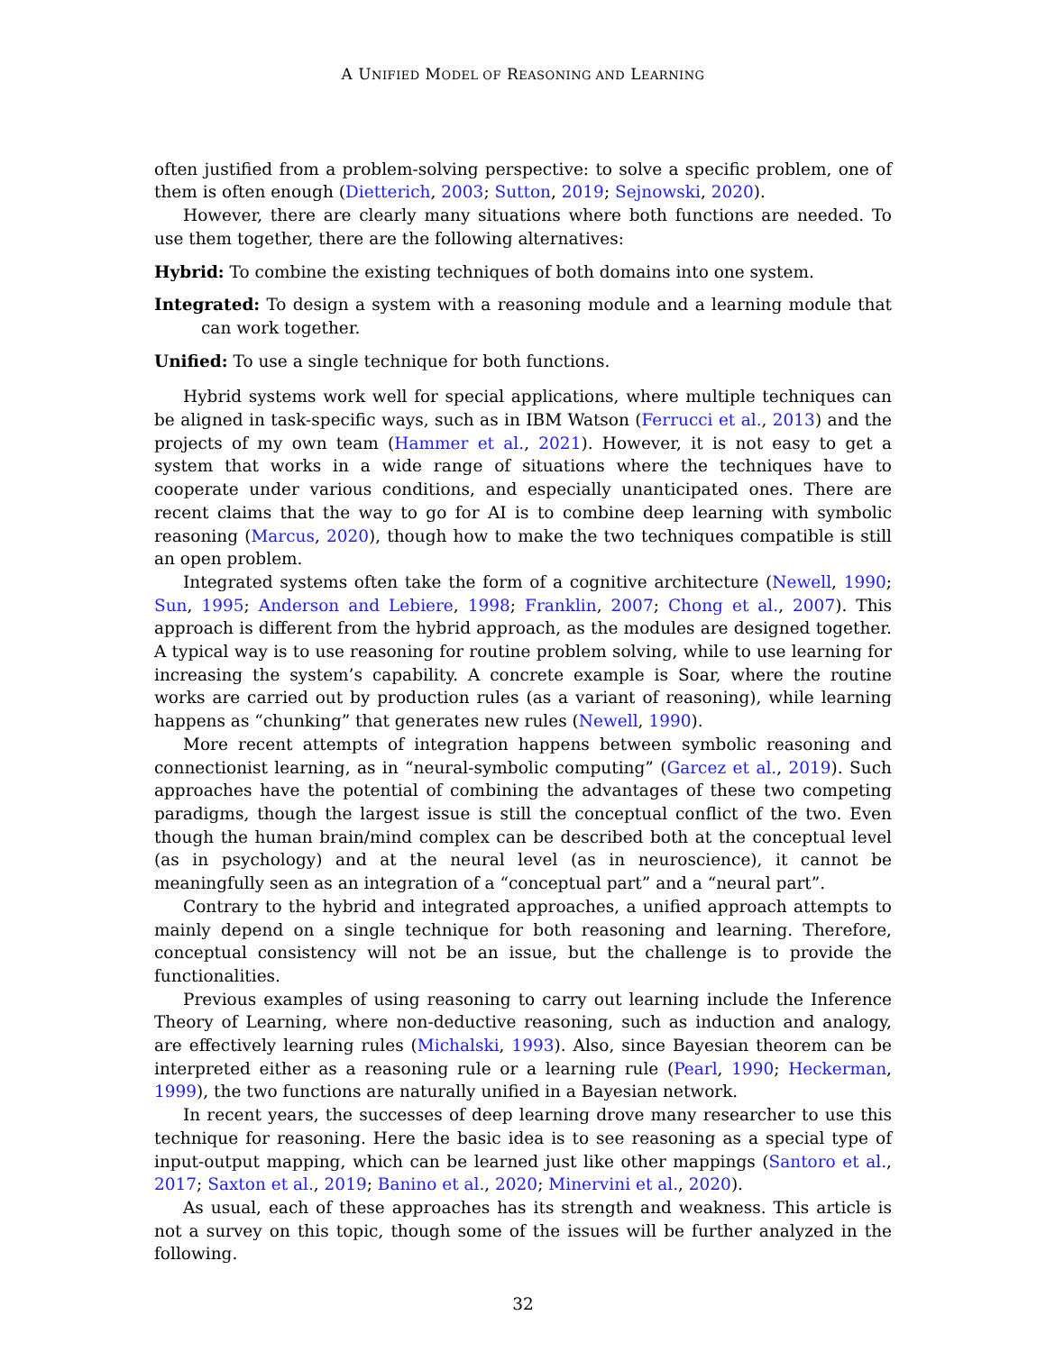A UNIFIED MODEL OF REASONING AND LEARNING
often justified from a problem-solving perspective: to solve a specific problem, one of them is often enough (Dietterich, 2003; Sutton, 2019; Sejnowski, 2020).
However, there are clearly many situations where both functions are needed. To use them together, there are the following alternatives:
Hybrid: To combine the existing techniques of both domains into one system.
Integrated: To design a system with a reasoning module and a learning module that can work together.
Unified: To use a single technique for both functions.
Hybrid systems work well for special applications, where multiple techniques can be aligned in task-specific ways, such as in IBM Watson (Ferrucci et al., 2013) and the projects of my own team (Hammer et al., 2021). However, it is not easy to get a system that works in a wide range of situations where the techniques have to cooperate under various conditions, and especially unanticipated ones. There are recent claims that the way to go for AI is to combine deep learning with symbolic reasoning (Marcus, 2020), though how to make the two techniques compatible is still an open problem.
Integrated systems often take the form of a cognitive architecture (Newell, 1990; Sun, 1995; Anderson and Lebiere, 1998; Franklin, 2007; Chong et al., 2007). This approach is different from the hybrid approach, as the modules are designed together. A typical way is to use reasoning for routine problem solving, while to use learning for increasing the system’s capability. A concrete example is Soar, where the routine works are carried out by production rules (as a variant of reasoning), while learning happens as “chunking” that generates new rules (Newell, 1990).
More recent attempts of integration happens between symbolic reasoning and connectionist learning, as in “neural-symbolic computing” (Garcez et al., 2019). Such approaches have the potential of combining the advantages of these two competing paradigms, though the largest issue is still the conceptual conflict of the two. Even though the human brain/mind complex can be described both at the conceptual level (as in psychology) and at the neural level (as in neuroscience), it cannot be meaningfully seen as an integration of a “conceptual part” and a “neural part”.
Contrary to the hybrid and integrated approaches, a unified approach attempts to mainly depend on a single technique for both reasoning and learning. Therefore, conceptual consistency will not be an issue, but the challenge is to provide the functionalities.
Previous examples of using reasoning to carry out learning include the Inference Theory of Learning, where non-deductive reasoning, such as induction and analogy, are effectively learning rules (Michalski, 1993). Also, since Bayesian theorem can be interpreted either as a reasoning rule or a learning rule (Pearl, 1990; Heckerman, 1999), the two functions are naturally unified in a Bayesian network.
In recent years, the successes of deep learning drove many researcher to use this technique for reasoning. Here the basic idea is to see reasoning as a special type of input-output mapping, which can be learned just like other mappings (Santoro et al., 2017; Saxton et al., 2019; Banino et al., 2020; Minervini et al., 2020).
As usual, each of these approaches has its strength and weakness. This article is not a survey on this topic, though some of the issues will be further analyzed in the following.
32